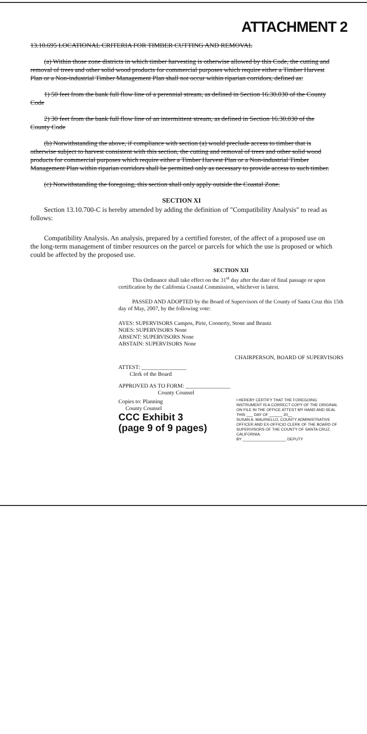ATTACHMENT 2
13.10.695 LOCATIONAL CRITERIA FOR TIMBER CUTTING AND REMOVAL
(a) Within those zone districts in which timber harvesting is otherwise allowed by this Code, the cutting and removal of trees and other solid wood products for commercial purposes which require either a Timber Harvest Plan or a Non-industrial Timber Management Plan shall not occur within riparian corridors, defined as:
1) 50 feet from the bank full flow line of a perennial stream, as defined in Section 16.30.030 of the County Code
2) 30 feet from the bank full flow line of an intermittent stream, as defined in Section 16.30.030 of the County Code
(b) Notwithstanding the above, if compliance with section (a) would preclude access to timber that is otherwise subject to harvest consistent with this section, the cutting and removal of trees and other solid wood products for commercial purposes which require either a Timber Harvest Plan or a Non-industrial Timber Management Plan within riparian corridors shall be permitted only as necessary to provide access to such timber.
(c) Notwithstanding the foregoing, this section shall only apply outside the Coastal Zone.
SECTION XI
Section 13.10.700-C is hereby amended by adding the definition of "Compatibility Analysis" to read as follows:
Compatibility Analysis. An analysis, prepared by a certified forester, of the affect of a proposed use on the long-term management of timber resources on the parcel or parcels for which the use is proposed or which could be affected by the proposed use.
SECTION XII
This Ordinance shall take effect on the 31<sup>st</sup> day after the date of final passage or upon certification by the California Coastal Commission, whichever is latest.
PASSED AND ADOPTED by the Board of Supervisors of the County of Santa Cruz this 15th day of May, 2007, by the following vote:
AYES: SUPERVISORS Campos, Pirie, Coonerty, Stone and Beautz
NOES: SUPERVISORS None
ABSENT: SUPERVISORS None
ABSTAIN: SUPERVISORS None
CHAIRPERSON, BOARD OF SUPERVISORS
ATTEST: ________________
Clerk of the Board
APPROVED AS TO FORM: ________________
County Counsel
Copies to: Planning
County Counsel
CCC Exhibit 3
(page 9 of 9 pages)
I HEREBY CERTIFY THAT THE FOREGOING INSTRUMENT IS A CORRECT COPY OF THE ORIGINAL ON FILE IN THE OFFICE ATTEST MY HAND AND SEAL THIS ___ DAY OF ______ 20__
SUSAN A. MAURIELLO, COUNTY ADMINISTRATIVE OFFICER AND EX-OFFICIO CLERK OF THE BOARD OF SUPERVISORS OF THE COUNTY OF SANTA CRUZ, CALIFORNIA.
BY ____________________ DEPUTY